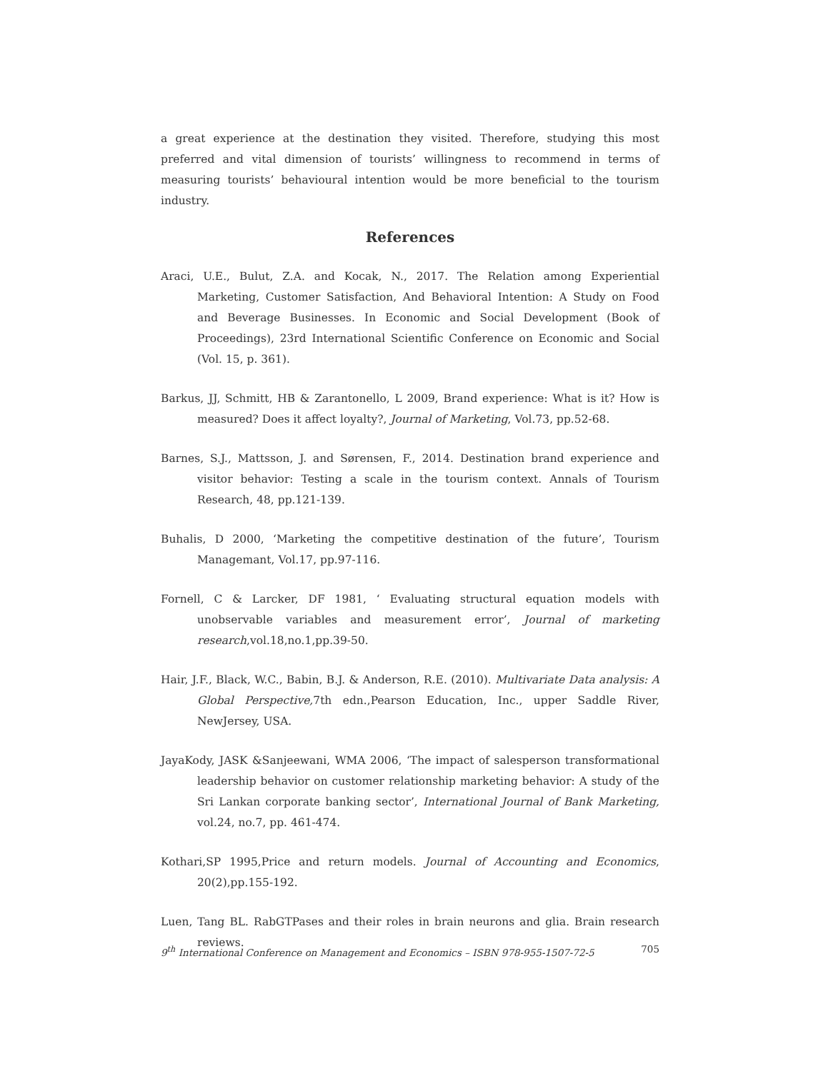a great experience at the destination they visited. Therefore, studying this most preferred and vital dimension of tourists’ willingness to recommend in terms of measuring tourists’ behavioural intention would be more beneficial to the tourism industry.
References
Araci, U.E., Bulut, Z.A. and Kocak, N., 2017. The Relation among Experiential Marketing, Customer Satisfaction, And Behavioral Intention: A Study on Food and Beverage Businesses. In Economic and Social Development (Book of Proceedings), 23rd International Scientific Conference on Economic and Social (Vol. 15, p. 361).
Barkus, JJ, Schmitt, HB & Zarantonello, L 2009, Brand experience: What is it? How is measured? Does it affect loyalty?, Journal of Marketing, Vol.73, pp.52-68.
Barnes, S.J., Mattsson, J. and Sørensen, F., 2014. Destination brand experience and visitor behavior: Testing a scale in the tourism context. Annals of Tourism Research, 48, pp.121-139.
Buhalis, D 2000, ‘Marketing the competitive destination of the future’, Tourism Managemant, Vol.17, pp.97-116.
Fornell, C & Larcker, DF 1981, ‘ Evaluating structural equation models with unobservable variables and measurement error’, Journal of marketing research,vol.18,no.1,pp.39-50.
Hair, J.F., Black, W.C., Babin, B.J. & Anderson, R.E. (2010). Multivariate Data analysis: A Global Perspective, 7th edn.,Pearson Education, Inc., upper Saddle River, NewJersey, USA.
JayaKody, JASK &Sanjeewani, WMA 2006, ‘The impact of salesperson transformational leadership behavior on customer relationship marketing behavior: A study of the Sri Lankan corporate banking sector’, International Journal of Bank Marketing, vol.24, no.7, pp. 461-474.
Kothari,SP 1995,Price and return models. Journal of Accounting and Economics, 20(2),pp.155-192.
Luen, Tang BL. RabGTPases and their roles in brain neurons and glia. Brain research reviews.
9<sup>th</sup> International Conference on Management and Economics – ISBN 978-955-1507-72-5 705